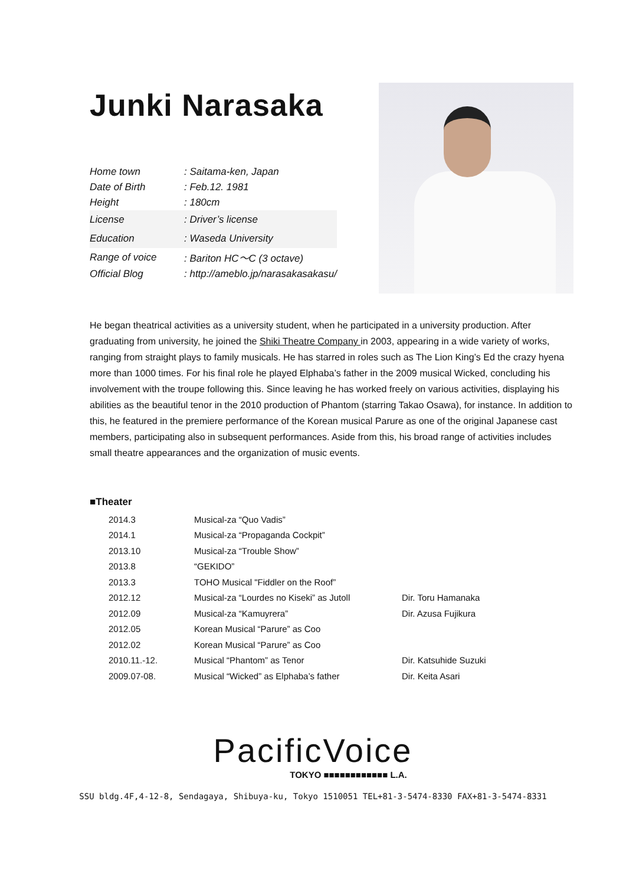Junki Narasaka
| Home town | : Saitama-ken, Japan |
| Date of Birth | : Feb.12. 1981 |
| Height | : 180cm |
| License | : Driver’s license |
| Education | : Waseda University |
| Range of voice | : Bariton HC～C (3 octave) |
| Official Blog | : http://ameblo.jp/narasakasakasu/ |
He began theatrical activities as a university student, when he participated in a university production. After graduating from university, he joined the Shiki Theatre Company in 2003, appearing in a wide variety of works, ranging from straight plays to family musicals. He has starred in roles such as The Lion King’s Ed the crazy hyena more than 1000 times. For his final role he played Elphaba’s father in the 2009 musical Wicked, concluding his involvement with the troupe following this. Since leaving he has worked freely on various activities, displaying his abilities as the beautiful tenor in the 2010 production of Phantom (starring Takao Osawa), for instance. In addition to this, he featured in the premiere performance of the Korean musical Parure as one of the original Japanese cast members, participating also in subsequent performances. Aside from this, his broad range of activities includes small theatre appearances and the organization of music events.
■Theater
| 2014.3 | Musical-za “Quo Vadis” | |
| 2014.1 | Musical-za “Propaganda Cockpit” | |
| 2013.10 | Musical-za “Trouble Show” | |
| 2013.8 | “GEKIDO” | |
| 2013.3 | TOHO Musical "Fiddler on the Roof” | |
| 2012.12 | Musical-za “Lourdes no Kiseki” as Jutoll | Dir. Toru Hamanaka |
| 2012.09 | Musical-za “Kamuyrera” | Dir. Azusa Fujikura |
| 2012.05 | Korean Musical “Parure” as Coo | |
| 2012.02 | Korean Musical “Parure” as Coo | |
| 2010.11.-12. | Musical “Phantom” as Tenor | Dir. Katsuhide Suzuki |
| 2009.07-08. | Musical “Wicked” as Elphaba’s father | Dir. Keita Asari |
PacificVoice
TOKYO ■■■■■■■■■■■■ L.A.
SSU bldg.4F,4-12-8, Sendagaya, Shibuya-ku, Tokyo 1510051 TEL+81-3-5474-8330 FAX+81-3-5474-8331